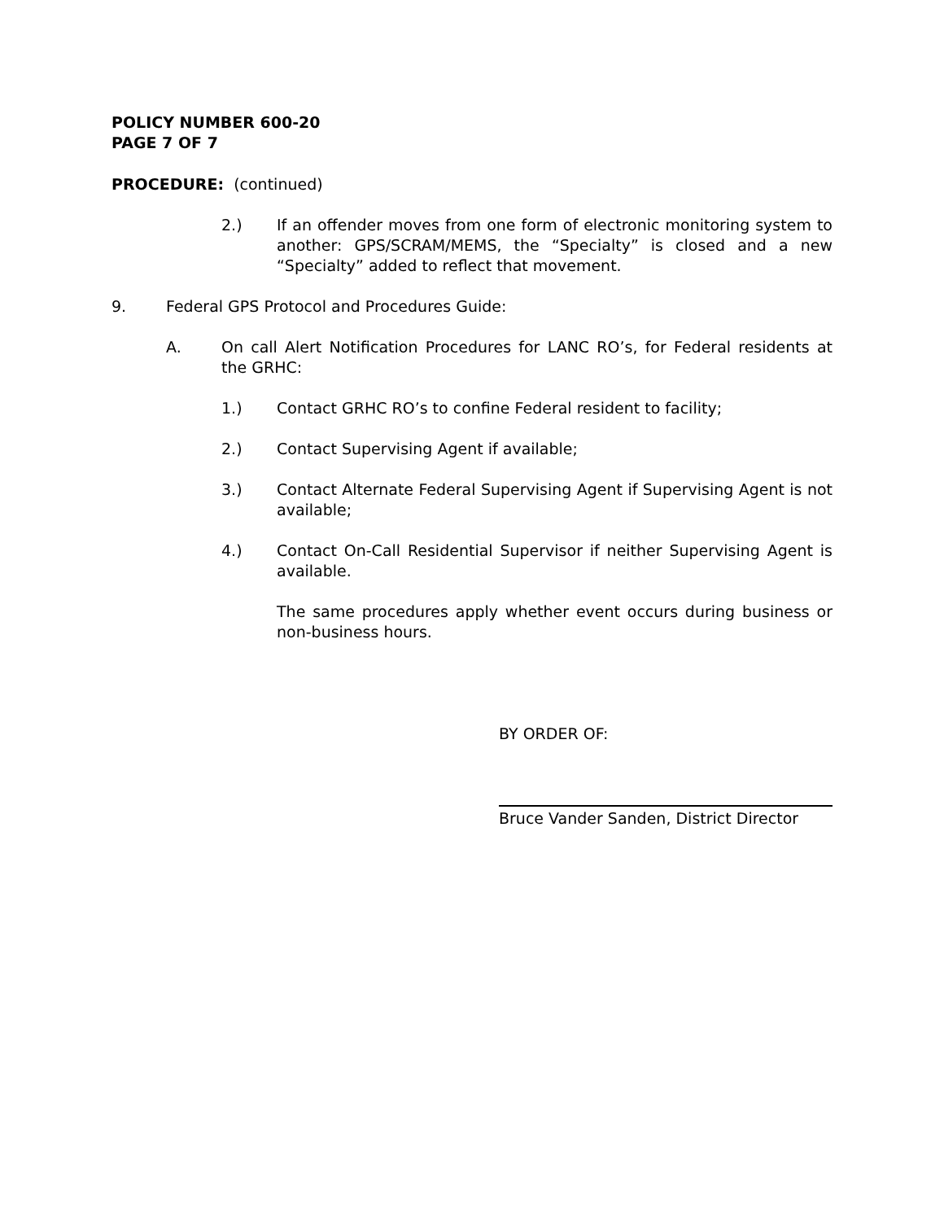POLICY NUMBER 600-20
PAGE 7 OF 7
PROCEDURE: (continued)
2.) If an offender moves from one form of electronic monitoring system to another: GPS/SCRAM/MEMS, the “Specialty” is closed and a new “Specialty” added to reflect that movement.
9. Federal GPS Protocol and Procedures Guide:
A. On call Alert Notification Procedures for LANC RO’s, for Federal residents at the GRHC:
1.) Contact GRHC RO’s to confine Federal resident to facility;
2.) Contact Supervising Agent if available;
3.) Contact Alternate Federal Supervising Agent if Supervising Agent is not available;
4.) Contact On-Call Residential Supervisor if neither Supervising Agent is available.
The same procedures apply whether event occurs during business or non-business hours.
BY ORDER OF:
Bruce Vander Sanden, District Director